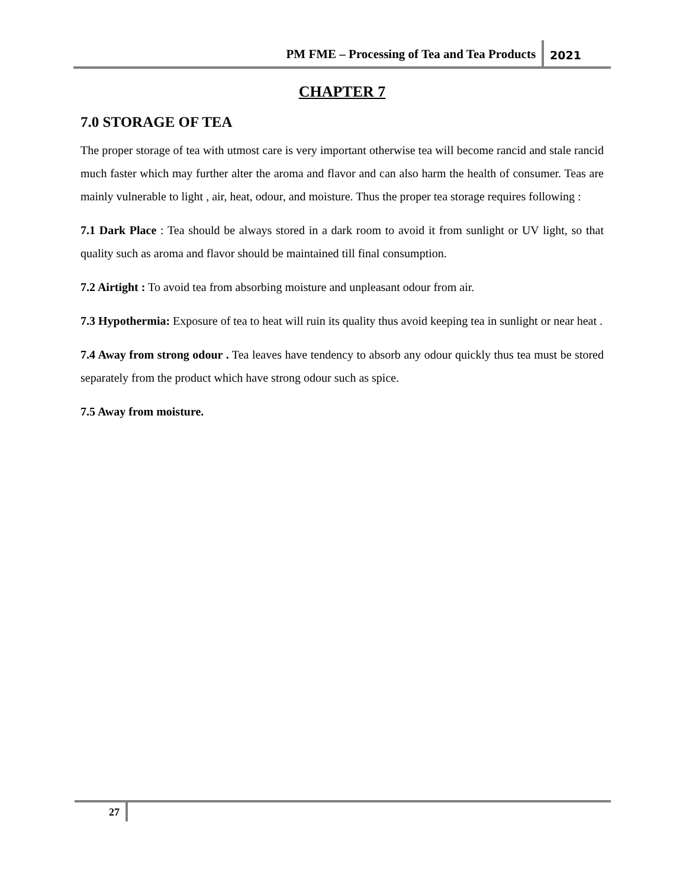PM FME – Processing of Tea and Tea Products
2021
CHAPTER 7
7.0 STORAGE OF TEA
The proper storage of tea with utmost care is very important otherwise tea will become rancid and stale rancid much faster which may further alter the aroma and flavor and can also harm the health of consumer. Teas are mainly vulnerable to light , air, heat, odour, and moisture. Thus the proper tea storage requires following :
7.1 Dark Place : Tea should be always stored in a dark room to avoid it from sunlight or UV light, so that quality such as aroma and flavor should be maintained till final consumption.
7.2 Airtight : To avoid tea from absorbing moisture and unpleasant odour from air.
7.3 Hypothermia: Exposure of tea to heat will ruin its quality thus avoid keeping tea in sunlight or near heat .
7.4 Away from strong odour . Tea leaves have tendency to absorb any odour quickly thus tea must be stored separately from the product which have strong odour such as spice.
7.5 Away from moisture.
27